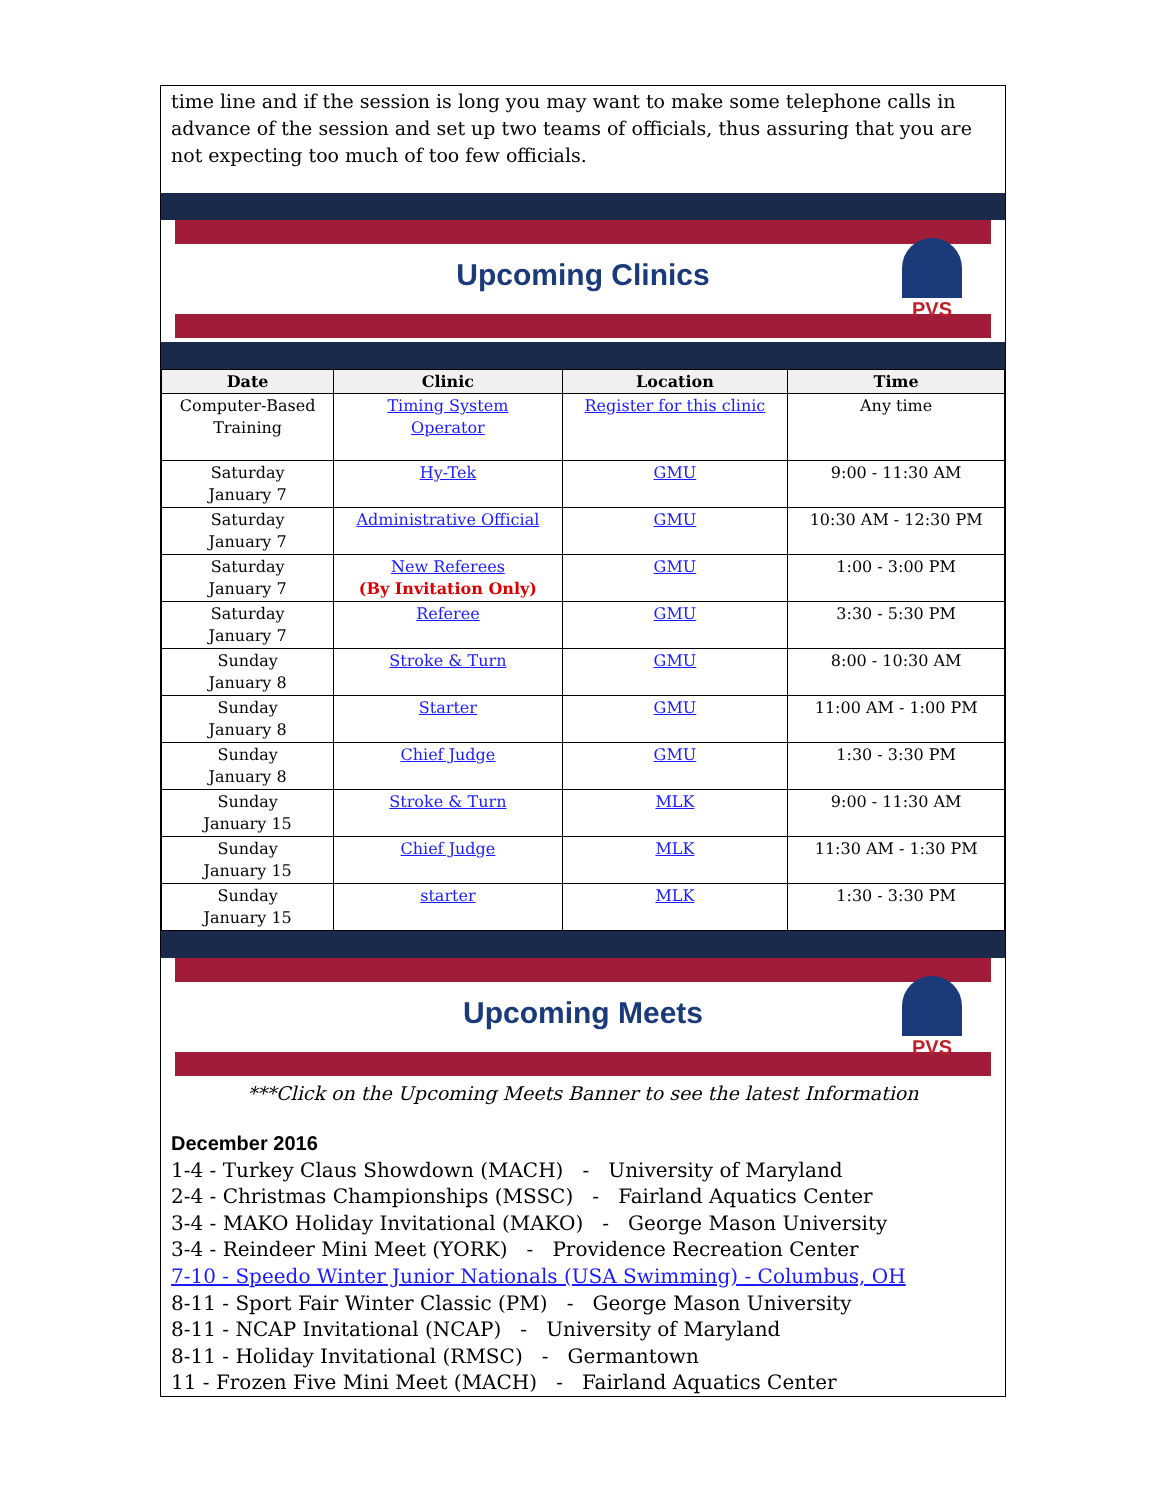time line and if the session is long you may want to make some telephone calls in advance of the session and set up two teams of officials, thus assuring that you are not expecting too much of too few officials.
Upcoming Clinics
PVS
| Date | Clinic | Location | Time |
| --- | --- | --- | --- |
| Computer-Based Training | Timing System Operator | Register for this clinic | Any time |
| Saturday January 7 | Hy-Tek | GMU | 9:00 - 11:30 AM |
| Saturday January 7 | Administrative Official | GMU | 10:30 AM - 12:30 PM |
| Saturday January 7 | New Referees (By Invitation Only) | GMU | 1:00 - 3:00 PM |
| Saturday January 7 | Referee | GMU | 3:30 - 5:30 PM |
| Sunday January 8 | Stroke & Turn | GMU | 8:00 - 10:30 AM |
| Sunday January 8 | Starter | GMU | 11:00 AM - 1:00 PM |
| Sunday January 8 | Chief Judge | GMU | 1:30 - 3:30 PM |
| Sunday January 15 | Stroke & Turn | MLK | 9:00 - 11:30 AM |
| Sunday January 15 | Chief Judge | MLK | 11:30 AM - 1:30 PM |
| Sunday January 15 | starter | MLK | 1:30 - 3:30 PM |
Upcoming Meets
PVS
***Click on the Upcoming Meets Banner to see the latest Information
December 2016
1-4 - Turkey Claus Showdown (MACH) - University of Maryland
2-4 - Christmas Championships (MSSC) - Fairland Aquatics Center
3-4 - MAKO Holiday Invitational (MAKO) - George Mason University
3-4 - Reindeer Mini Meet (YORK) - Providence Recreation Center
7-10 - Speedo Winter Junior Nationals (USA Swimming) - Columbus, OH
8-11 - Sport Fair Winter Classic (PM) - George Mason University
8-11 - NCAP Invitational (NCAP) - University of Maryland
8-11 - Holiday Invitational (RMSC) - Germantown
11 - Frozen Five Mini Meet (MACH) - Fairland Aquatics Center